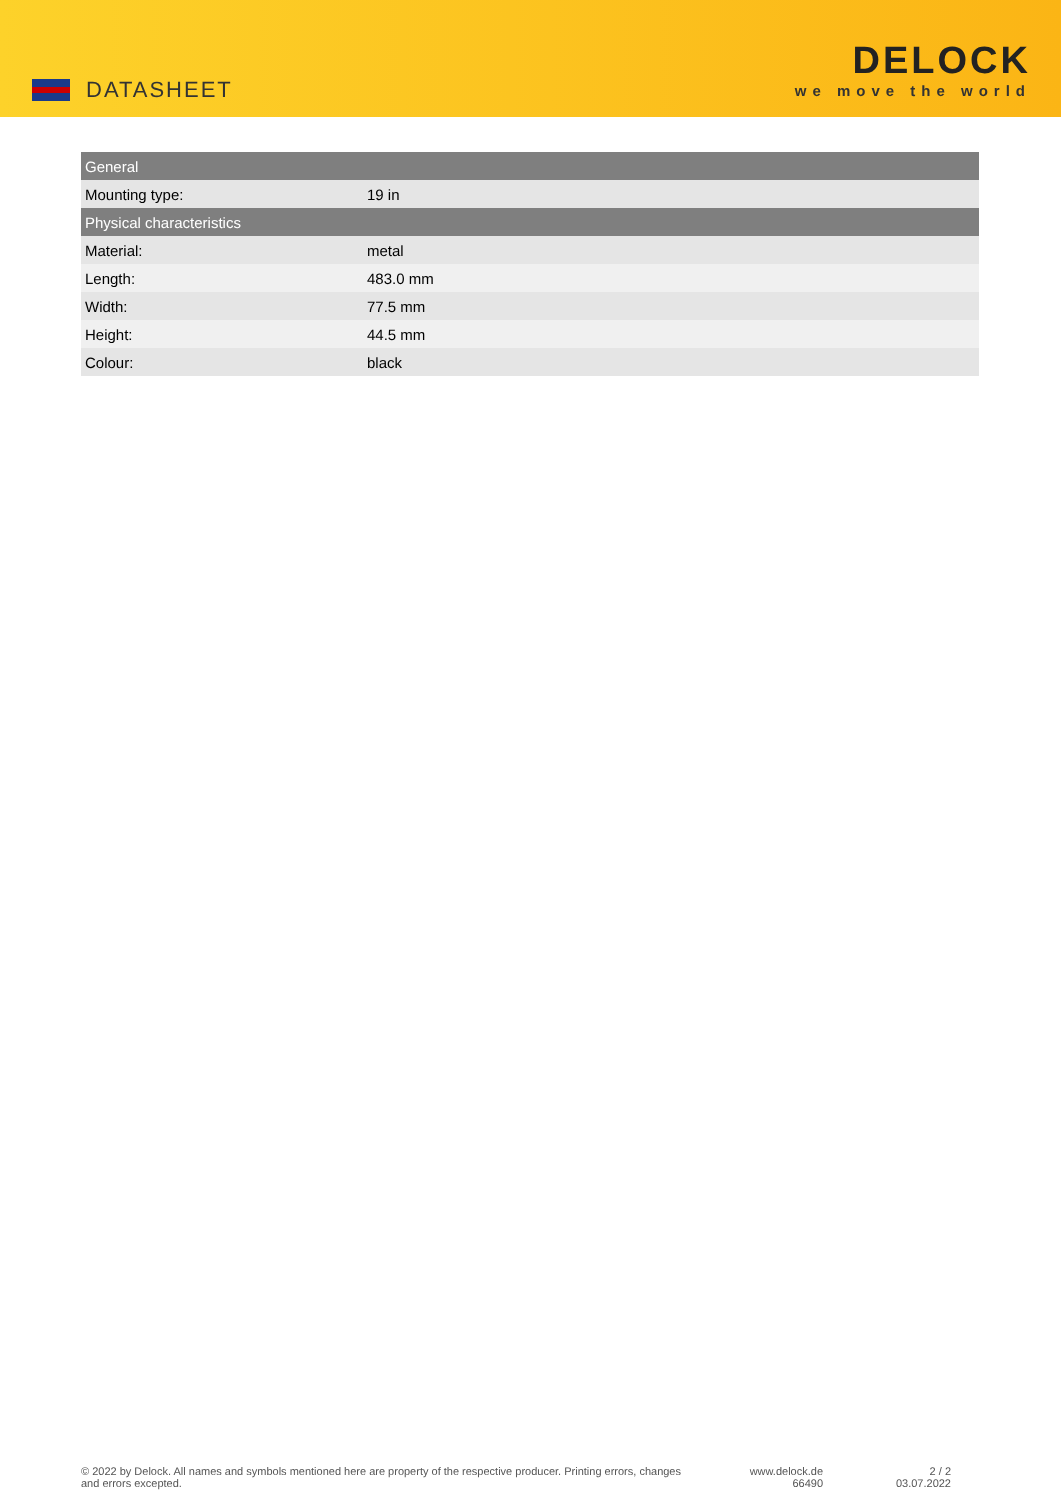DATASHEET
DELOCK
we move the world
| General | |
| --- | --- |
| Mounting type: | 19 in |
| Physical characteristics | |
| Material: | metal |
| Length: | 483.0 mm |
| Width: | 77.5 mm |
| Height: | 44.5 mm |
| Colour: | black |
© 2022 by Delock. All names and symbols mentioned here are property of the respective producer. Printing errors, changes and errors excepted.
www.delock.de
66490
2 / 2
03.07.2022